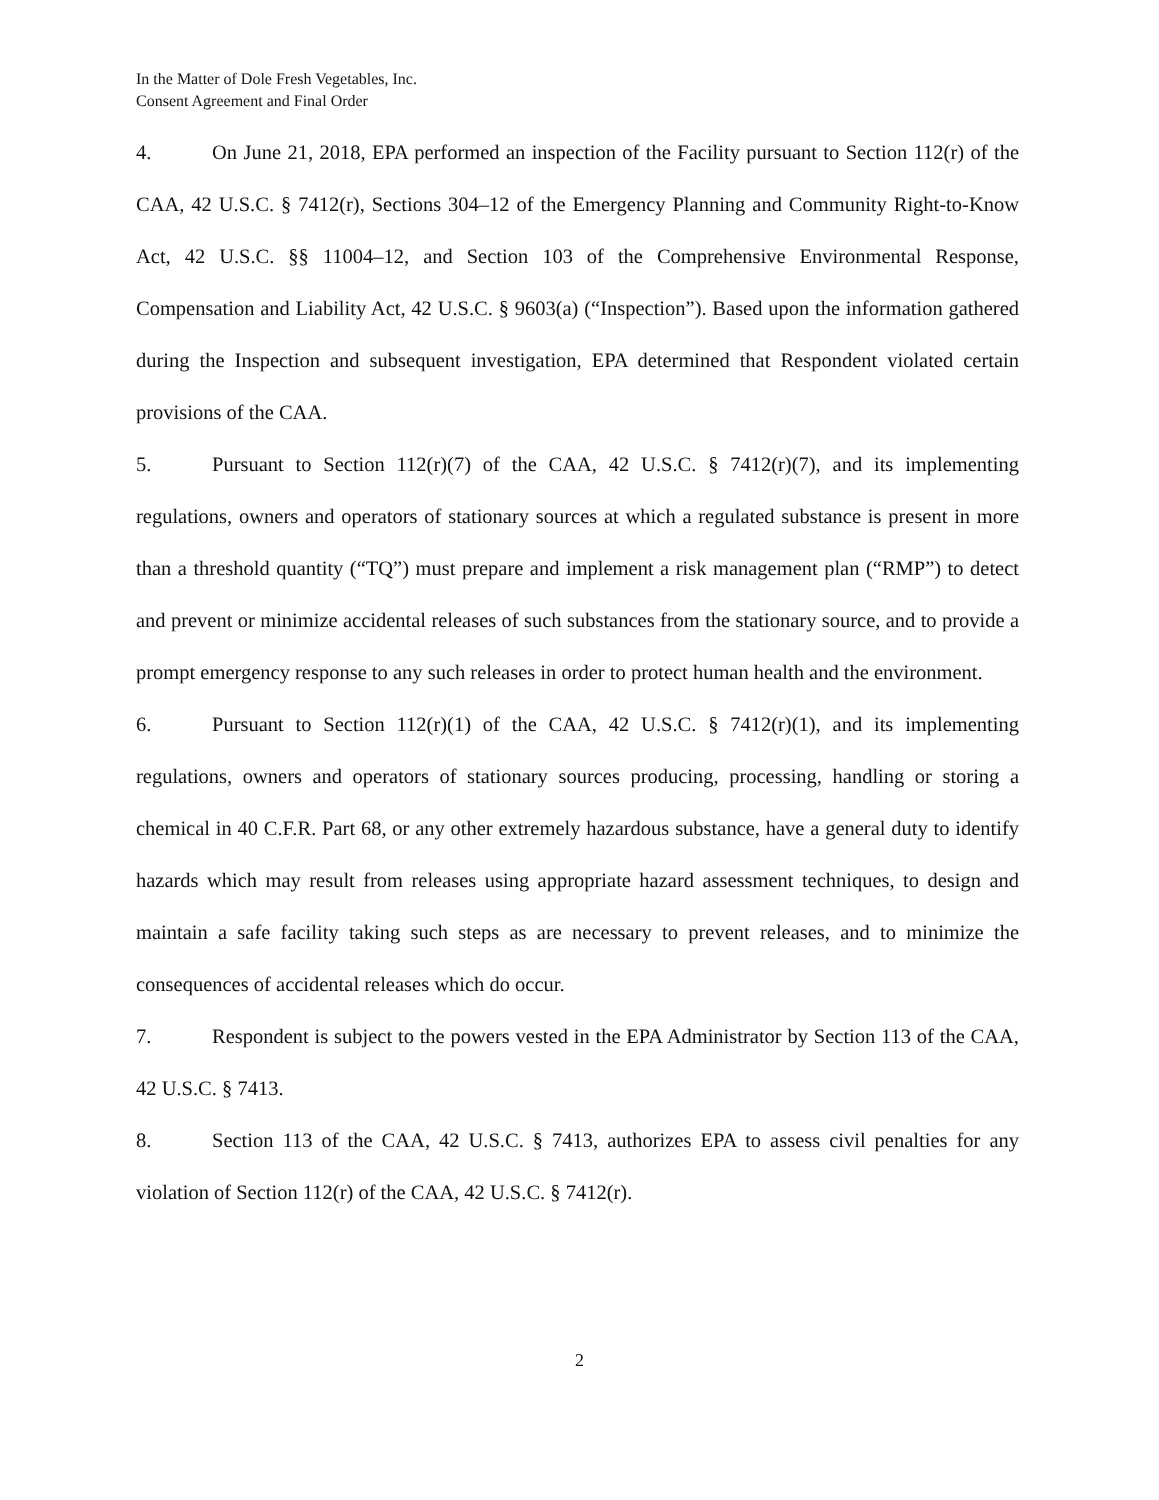In the Matter of Dole Fresh Vegetables, Inc.
Consent Agreement and Final Order
4. On June 21, 2018, EPA performed an inspection of the Facility pursuant to Section 112(r) of the CAA, 42 U.S.C. § 7412(r), Sections 304–12 of the Emergency Planning and Community Right-to-Know Act, 42 U.S.C. §§ 11004–12, and Section 103 of the Comprehensive Environmental Response, Compensation and Liability Act, 42 U.S.C. § 9603(a) (“Inspection”). Based upon the information gathered during the Inspection and subsequent investigation, EPA determined that Respondent violated certain provisions of the CAA.
5. Pursuant to Section 112(r)(7) of the CAA, 42 U.S.C. § 7412(r)(7), and its implementing regulations, owners and operators of stationary sources at which a regulated substance is present in more than a threshold quantity (“TQ”) must prepare and implement a risk management plan (“RMP”) to detect and prevent or minimize accidental releases of such substances from the stationary source, and to provide a prompt emergency response to any such releases in order to protect human health and the environment.
6. Pursuant to Section 112(r)(1) of the CAA, 42 U.S.C. § 7412(r)(1), and its implementing regulations, owners and operators of stationary sources producing, processing, handling or storing a chemical in 40 C.F.R. Part 68, or any other extremely hazardous substance, have a general duty to identify hazards which may result from releases using appropriate hazard assessment techniques, to design and maintain a safe facility taking such steps as are necessary to prevent releases, and to minimize the consequences of accidental releases which do occur.
7. Respondent is subject to the powers vested in the EPA Administrator by Section 113 of the CAA, 42 U.S.C. § 7413.
8. Section 113 of the CAA, 42 U.S.C. § 7413, authorizes EPA to assess civil penalties for any violation of Section 112(r) of the CAA, 42 U.S.C. § 7412(r).
2